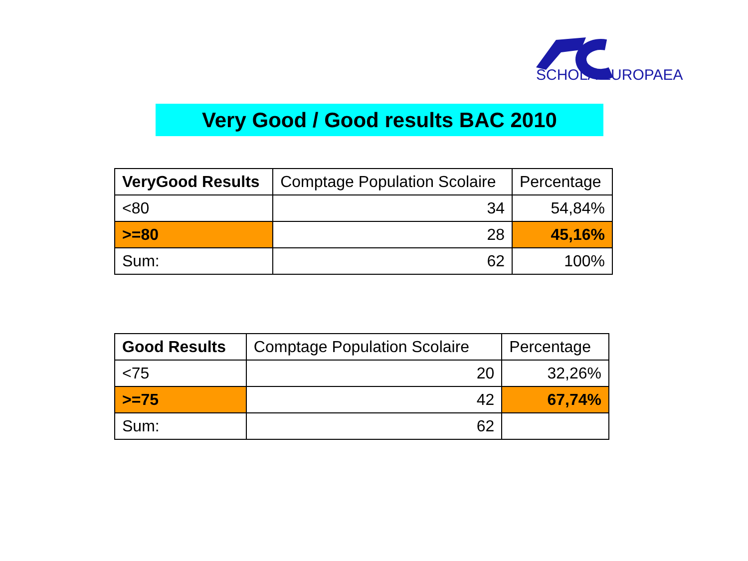SCHOLA EUROPAEA
Very Good / Good results BAC 2010
| VeryGood Results | Comptage Population Scolaire | Percentage |
| --- | --- | --- |
| <80 | 34 | 54,84% |
| >=80 | 28 | 45,16% |
| Sum: | 62 | 100% |
| Good Results | Comptage Population Scolaire | Percentage |
| --- | --- | --- |
| <75 | 20 | 32,26% |
| >=75 | 42 | 67,74% |
| Sum: | 62 | |